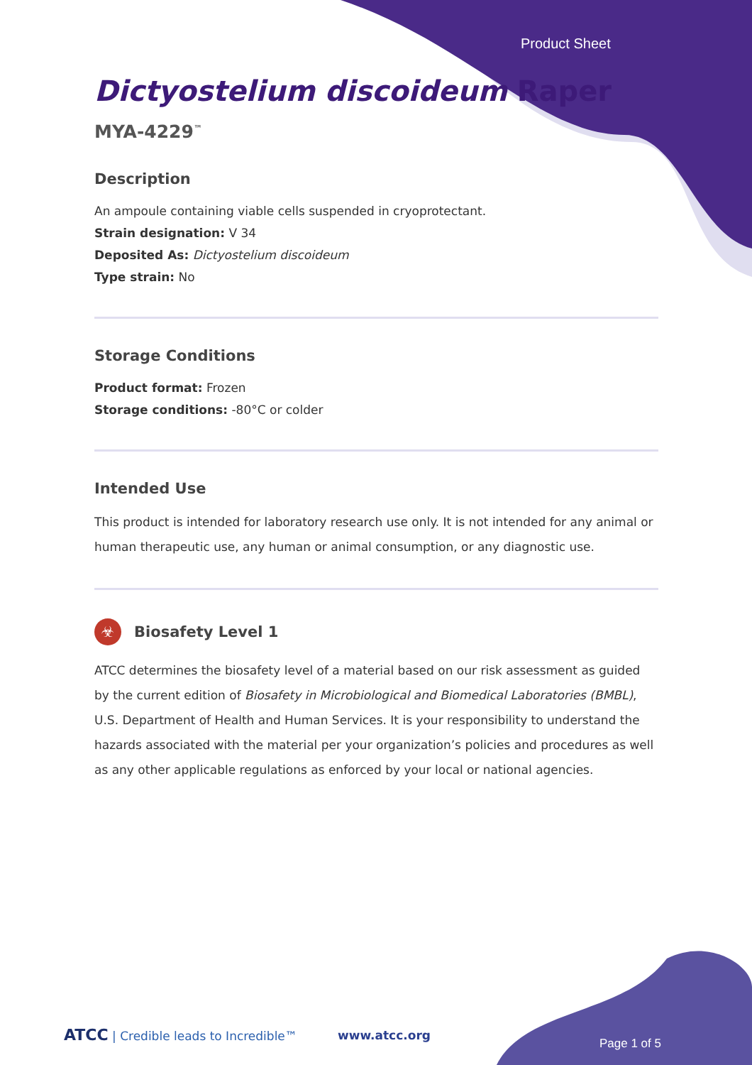Product Sheet
Dictyostelium discoideum Raper
MYA-4229<sup>™</sup>
Description
An ampoule containing viable cells suspended in cryoprotectant.
Strain designation: V 34
Deposited As: Dictyostelium discoideum
Type strain: No
Storage Conditions
Product format: Frozen
Storage conditions: -80°C or colder
Intended Use
This product is intended for laboratory research use only. It is not intended for any animal or human therapeutic use, any human or animal consumption, or any diagnostic use.
☣ Biosafety Level 1
ATCC determines the biosafety level of a material based on our risk assessment as guided by the current edition of Biosafety in Microbiological and Biomedical Laboratories (BMBL), U.S. Department of Health and Human Services. It is your responsibility to understand the hazards associated with the material per your organization’s policies and procedures as well as any other applicable regulations as enforced by your local or national agencies.
ATCC | Credible leads to Incredible™
www.atcc.org
Page 1 of 5